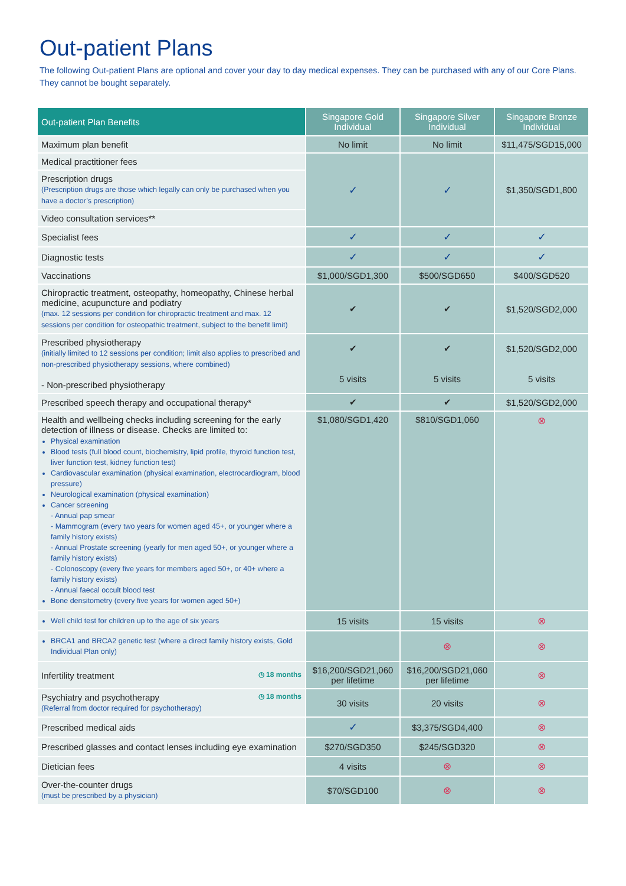Out-patient Plans
The following Out-patient Plans are optional and cover your day to day medical expenses. They can be purchased with any of our Core Plans. They cannot be bought separately.
| Out-patient Plan Benefits | Singapore Gold Individual | Singapore Silver Individual | Singapore Bronze Individual |
| --- | --- | --- | --- |
| Maximum plan benefit | No limit | No limit | $11,475/SGD15,000 |
| Medical practitioner fees | ✓ | ✓ | $1,350/SGD1,800 |
| Prescription drugs (Prescription drugs are those which legally can only be purchased when you have a doctor’s prescription) | | | |
| Video consultation services** | | | |
| Specialist fees | ✓ | ✓ | ✓ |
| Diagnostic tests | ✓ | ✓ | ✓ |
| Vaccinations | $1,000/SGD1,300 | $500/SGD650 | $400/SGD520 |
| Chiropractic treatment, osteopathy, homeopathy, Chinese herbal medicine, acupuncture and podiatry (max. 12 sessions per condition for chiropractic treatment and max. 12 sessions per condition for osteopathic treatment, subject to the benefit limit) | ✔ | ✔ | $1,520/SGD2,000 |
| Prescribed physiotherapy (initially limited to 12 sessions per condition; limit also applies to prescribed and non-prescribed physiotherapy sessions, where combined) - Non-prescribed physiotherapy | ✔ 5 visits | ✔ 5 visits | $1,520/SGD2,000 5 visits |
| Prescribed speech therapy and occupational therapy* | ✔ | ✔ | $1,520/SGD2,000 |
| Health and wellbeing checks including screening for the early detection of illness or disease. Checks are limited to: Physical examination Blood tests (full blood count, biochemistry, lipid profile, thyroid function test, liver function test, kidney function test) Cardiovascular examination (physical examination, electrocardiogram, blood pressure) Neurological examination (physical examination) Cancer screening - Annual pap smear - Mammogram (every two years for women aged 45+, or younger where a family history exists) - Annual Prostate screening (yearly for men aged 50+, or younger where a family history exists) - Colonoscopy (every five years for members aged 50+, or 40+ where a family history exists) - Annual faecal occult blood test Bone densitometry (every five years for women aged 50+) | $1,080/SGD1,420 | $810/SGD1,060 | ⊗ |
| Well child test for children up to the age of six years | 15 visits | 15 visits | ⊗ |
| BRCA1 and BRCA2 genetic test (where a direct family history exists, Gold Individual Plan only) | | ⊗ | ⊗ |
| ◷ 18 months Infertility treatment | $16,200/SGD21,060 per lifetime | $16,200/SGD21,060 per lifetime | ⊗ |
| ◷ 18 months Psychiatry and psychotherapy (Referral from doctor required for psychotherapy) | 30 visits | 20 visits | ⊗ |
| Prescribed medical aids | ✓ | $3,375/SGD4,400 | ⊗ |
| Prescribed glasses and contact lenses including eye examination | $270/SGD350 | $245/SGD320 | ⊗ |
| Dietician fees | 4 visits | ⊗ | ⊗ |
| Over-the-counter drugs (must be prescribed by a physician) | $70/SGD100 | ⊗ | ⊗ |